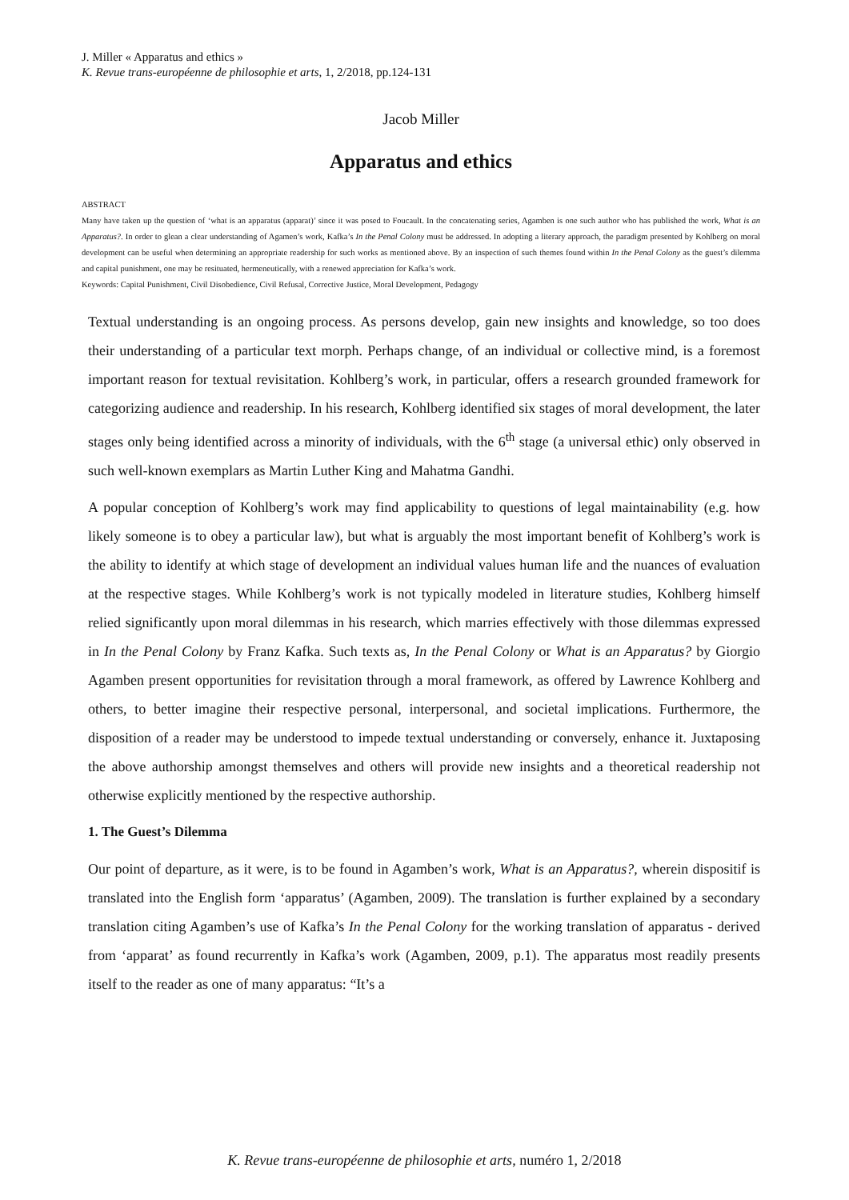J. Miller « Apparatus and ethics »
K. Revue trans-européenne de philosophie et arts, 1, 2/2018, pp.124-131
Jacob Miller
Apparatus and ethics
ABSTRACT
Many have taken up the question of ‘what is an apparatus (apparat)’ since it was posed to Foucault. In the concatenating series, Agamben is one such author who has published the work, What is an Apparatus?. In order to glean a clear understanding of Agamen’s work, Kafka’s In the Penal Colony must be addressed. In adopting a literary approach, the paradigm presented by Kohlberg on moral development can be useful when determining an appropriate readership for such works as mentioned above. By an inspection of such themes found within In the Penal Colony as the guest’s dilemma and capital punishment, one may be resituated, hermeneutically, with a renewed appreciation for Kafka’s work.
Keywords: Capital Punishment, Civil Disobedience, Civil Refusal, Corrective Justice, Moral Development, Pedagogy
Textual understanding is an ongoing process. As persons develop, gain new insights and knowledge, so too does their understanding of a particular text morph. Perhaps change, of an individual or collective mind, is a foremost important reason for textual revisitation. Kohlberg’s work, in particular, offers a research grounded framework for categorizing audience and readership. In his research, Kohlberg identified six stages of moral development, the later stages only being identified across a minority of individuals, with the 6<sup>th</sup> stage (a universal ethic) only observed in such well-known exemplars as Martin Luther King and Mahatma Gandhi.
A popular conception of Kohlberg’s work may find applicability to questions of legal maintainability (e.g. how likely someone is to obey a particular law), but what is arguably the most important benefit of Kohlberg’s work is the ability to identify at which stage of development an individual values human life and the nuances of evaluation at the respective stages. While Kohlberg’s work is not typically modeled in literature studies, Kohlberg himself relied significantly upon moral dilemmas in his research, which marries effectively with those dilemmas expressed in In the Penal Colony by Franz Kafka. Such texts as, In the Penal Colony or What is an Apparatus? by Giorgio Agamben present opportunities for revisitation through a moral framework, as offered by Lawrence Kohlberg and others, to better imagine their respective personal, interpersonal, and societal implications. Furthermore, the disposition of a reader may be understood to impede textual understanding or conversely, enhance it. Juxtaposing the above authorship amongst themselves and others will provide new insights and a theoretical readership not otherwise explicitly mentioned by the respective authorship.
1. The Guest’s Dilemma
Our point of departure, as it were, is to be found in Agamben’s work, What is an Apparatus?, wherein dispositif is translated into the English form ‘apparatus’ (Agamben, 2009). The translation is further explained by a secondary translation citing Agamben’s use of Kafka’s In the Penal Colony for the working translation of apparatus - derived from ‘apparat’ as found recurrently in Kafka’s work (Agamben, 2009, p.1). The apparatus most readily presents itself to the reader as one of many apparatus: “It’s a
K. Revue trans-européenne de philosophie et arts, numéro 1, 2/2018